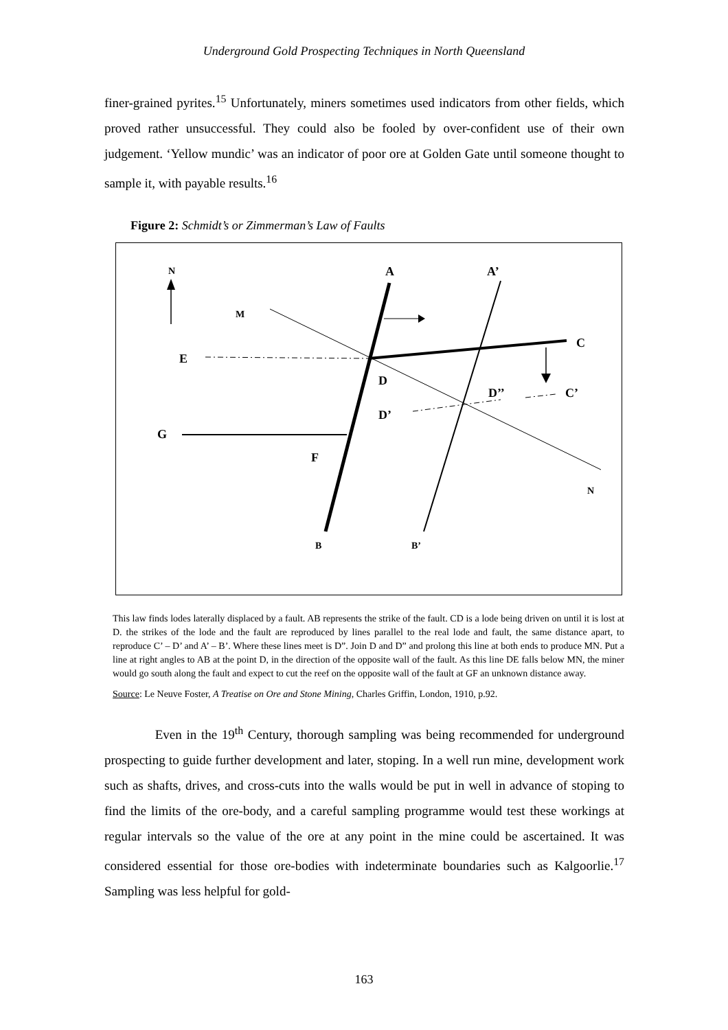Underground Gold Prospecting Techniques in North Queensland
finer-grained pyrites.<sup>15</sup> Unfortunately, miners sometimes used indicators from other fields, which proved rather unsuccessful. They could also be fooled by over-confident use of their own judgement. ‘Yellow mundic’ was an indicator of poor ore at Golden Gate until someone thought to sample it, with payable results.<sup>16</sup>
Figure 2: Schmidt’s or Zimmerman’s Law of Faults
N
M
A
A’
C
E
D
D’’
C’
D’
G
F
N
B
B’
This law finds lodes laterally displaced by a fault. AB represents the strike of the fault. CD is a lode being driven on until it is lost at D. the strikes of the lode and the fault are reproduced by lines parallel to the real lode and fault, the same distance apart, to reproduce C’ – D’ and A’ – B’. Where these lines meet is D”. Join D and D” and prolong this line at both ends to produce MN. Put a line at right angles to AB at the point D, in the direction of the opposite wall of the fault. As this line DE falls below MN, the miner would go south along the fault and expect to cut the reef on the opposite wall of the fault at GF an unknown distance away.
Source: Le Neuve Foster, A Treatise on Ore and Stone Mining, Charles Griffin, London, 1910, p.92.
Even in the 19<sup>th</sup> Century, thorough sampling was being recommended for underground prospecting to guide further development and later, stoping. In a well run mine, development work such as shafts, drives, and cross-cuts into the walls would be put in well in advance of stoping to find the limits of the ore-body, and a careful sampling programme would test these workings at regular intervals so the value of the ore at any point in the mine could be ascertained. It was considered essential for those ore-bodies with indeterminate boundaries such as Kalgoorlie.<sup>17</sup> Sampling was less helpful for gold-
163